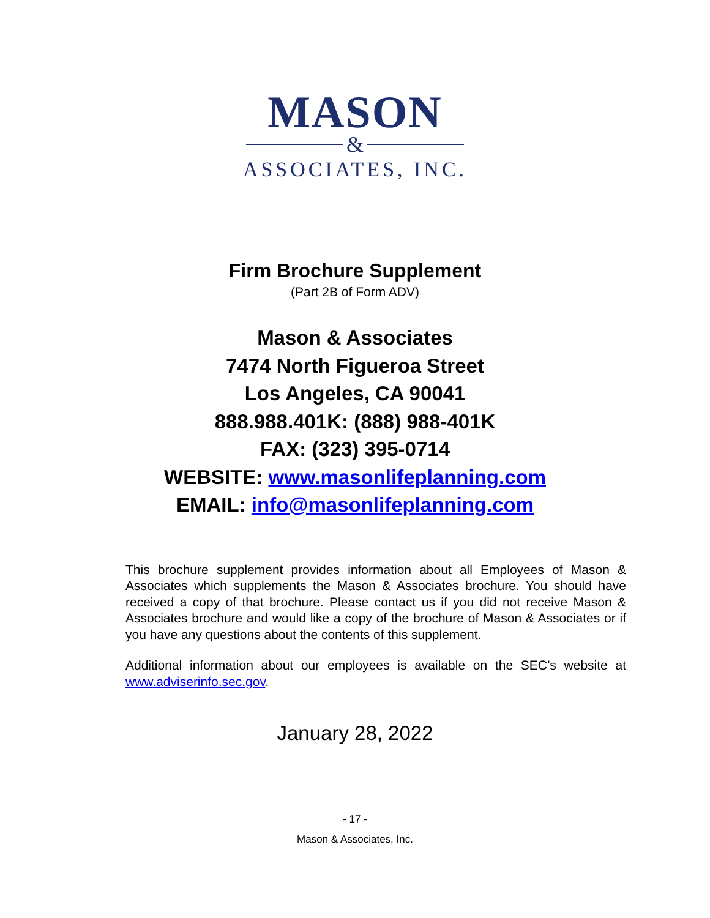MASON
&
ASSOCIATES, INC.
Firm Brochure Supplement
(Part 2B of Form ADV)
Mason & Associates
7474 North Figueroa Street
Los Angeles, CA 90041
888.988.401K: (888) 988-401K
FAX: (323) 395-0714
WEBSITE: www.masonlifeplanning.com
EMAIL: info@masonlifeplanning.com
This brochure supplement provides information about all Employees of Mason & Associates which supplements the Mason & Associates brochure. You should have received a copy of that brochure. Please contact us if you did not receive Mason & Associates brochure and would like a copy of the brochure of Mason & Associates or if you have any questions about the contents of this supplement.
Additional information about our employees is available on the SEC’s website at www.adviserinfo.sec.gov.
January 28, 2022
- 17 -
Mason & Associates, Inc.